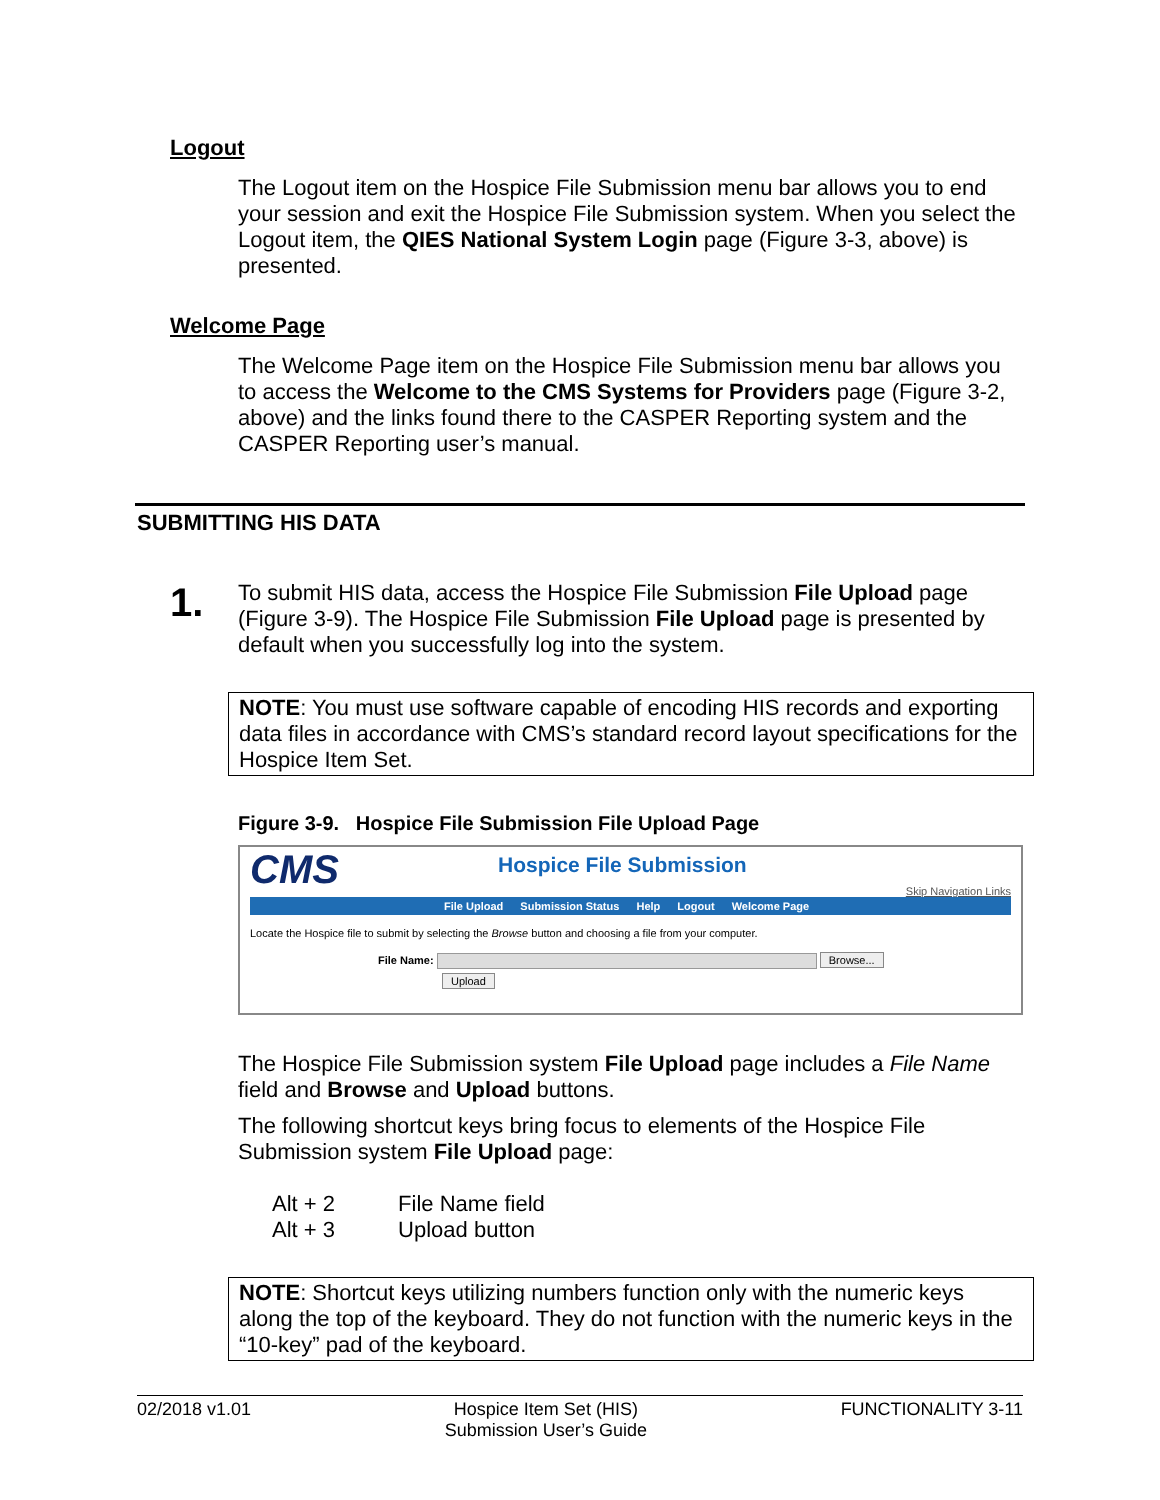Logout
The Logout item on the Hospice File Submission menu bar allows you to end your session and exit the Hospice File Submission system. When you select the Logout item, the QIES National System Login page (Figure 3-3, above) is presented.
Welcome Page
The Welcome Page item on the Hospice File Submission menu bar allows you to access the Welcome to the CMS Systems for Providers page (Figure 3-2, above) and the links found there to the CASPER Reporting system and the CASPER Reporting user’s manual.
SUBMITTING HIS DATA
1.
To submit HIS data, access the Hospice File Submission File Upload page (Figure 3-9). The Hospice File Submission File Upload page is presented by default when you successfully log into the system.
NOTE: You must use software capable of encoding HIS records and exporting data files in accordance with CMS’s standard record layout specifications for the Hospice Item Set.
Figure 3-9. Hospice File Submission File Upload Page
CMS
Hospice File Submission
Skip Navigation Links
File Upload Submission Status Help Logout Welcome Page
Locate the Hospice file to submit by selecting the Browse button and choosing a file from your computer.
File Name: Browse...
Upload
The Hospice File Submission system File Upload page includes a File Name field and Browse and Upload buttons.
The following shortcut keys bring focus to elements of the Hospice File Submission system File Upload page:
Alt + 2 File Name field
Alt + 3 Upload button
NOTE: Shortcut keys utilizing numbers function only with the numeric keys along the top of the keyboard. They do not function with the numeric keys in the “10-key” pad of the keyboard.
02/2018 v1.01 Hospice Item Set (HIS)
Submission User’s Guide
FUNCTIONALITY 3-11